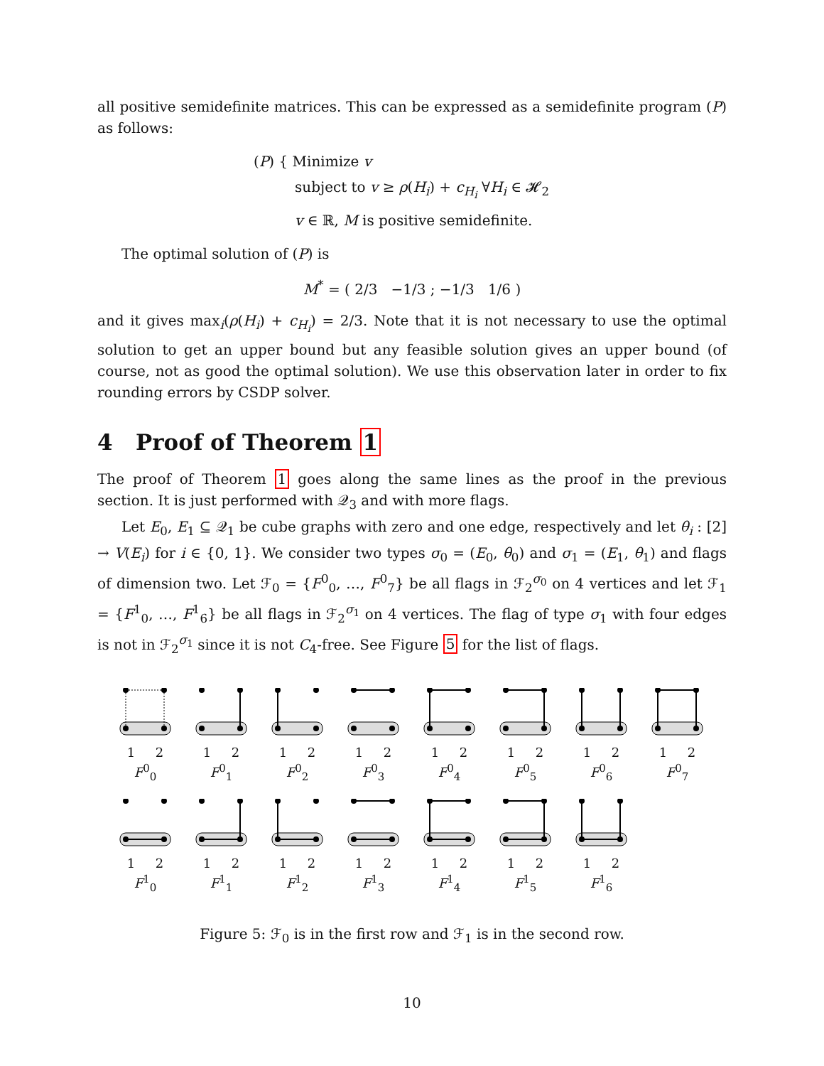all positive semidefinite matrices. This can be expressed as a semidefinite program (P) as follows:
(P) { Minimize v
subject to v ≥ ρ(H<sub>i</sub>) + c<sub>H<sub>i</sub></sub> ∀H<sub>i</sub> ∈ 𝓗<sub>2</sub>
v ∈ ℝ, M is positive semidefinite.
The optimal solution of (P) is
M<sup>*</sup> = ( 2/3 −1/3 ; −1/3 1/6 )
and it gives max<sub>i</sub>(ρ(H<sub>i</sub>) + c<sub>H<sub>i</sub></sub>) = 2/3. Note that it is not necessary to use the optimal solution to get an upper bound but any feasible solution gives an upper bound (of course, not as good the optimal solution). We use this observation later in order to fix rounding errors by CSDP solver.
4 Proof of Theorem 1
The proof of Theorem 1 goes along the same lines as the proof in the previous section. It is just performed with 𝒬<sub>3</sub> and with more flags.
Let E<sub>0</sub>, E<sub>1</sub> ⊆ 𝒬<sub>1</sub> be cube graphs with zero and one edge, respectively and let θ<sub>i</sub> : [2] → V(E<sub>i</sub>) for i ∈ {0, 1}. We consider two types σ<sub>0</sub> = (E<sub>0</sub>, θ<sub>0</sub>) and σ<sub>1</sub> = (E<sub>1</sub>, θ<sub>1</sub>) and flags of dimension two. Let ℱ<sub>0</sub> = {F<sup>0</sup><sub>0</sub>, …, F<sup>0</sup><sub>7</sub>} be all flags in ℱ<sub>2</sub><sup>σ<sub>0</sub></sup> on 4 vertices and let ℱ<sub>1</sub> = {F<sup>1</sup><sub>0</sub>, …, F<sup>1</sup><sub>6</sub>} be all flags in ℱ<sub>2</sub><sup>σ<sub>1</sub></sup> on 4 vertices. The flag of type σ<sub>1</sub> with four edges is not in ℱ<sub>2</sub><sup>σ<sub>1</sub></sup> since it is not C<sub>4</sub>-free. See Figure 5 for the list of flags.
1 2
F<sup>0</sup><sub>0</sub>
1 2
F<sup>0</sup><sub>1</sub>
1 2
F<sup>0</sup><sub>2</sub>
1 2
F<sup>0</sup><sub>3</sub>
1 2
F<sup>0</sup><sub>4</sub>
1 2
F<sup>0</sup><sub>5</sub>
1 2
F<sup>0</sup><sub>6</sub>
1 2
F<sup>0</sup><sub>7</sub>
1 2
F<sup>1</sup><sub>0</sub>
1 2
F<sup>1</sup><sub>1</sub>
1 2
F<sup>1</sup><sub>2</sub>
1 2
F<sup>1</sup><sub>3</sub>
1 2
F<sup>1</sup><sub>4</sub>
1 2
F<sup>1</sup><sub>5</sub>
1 2
F<sup>1</sup><sub>6</sub>
Figure 5: ℱ<sub>0</sub> is in the first row and ℱ<sub>1</sub> is in the second row.
10